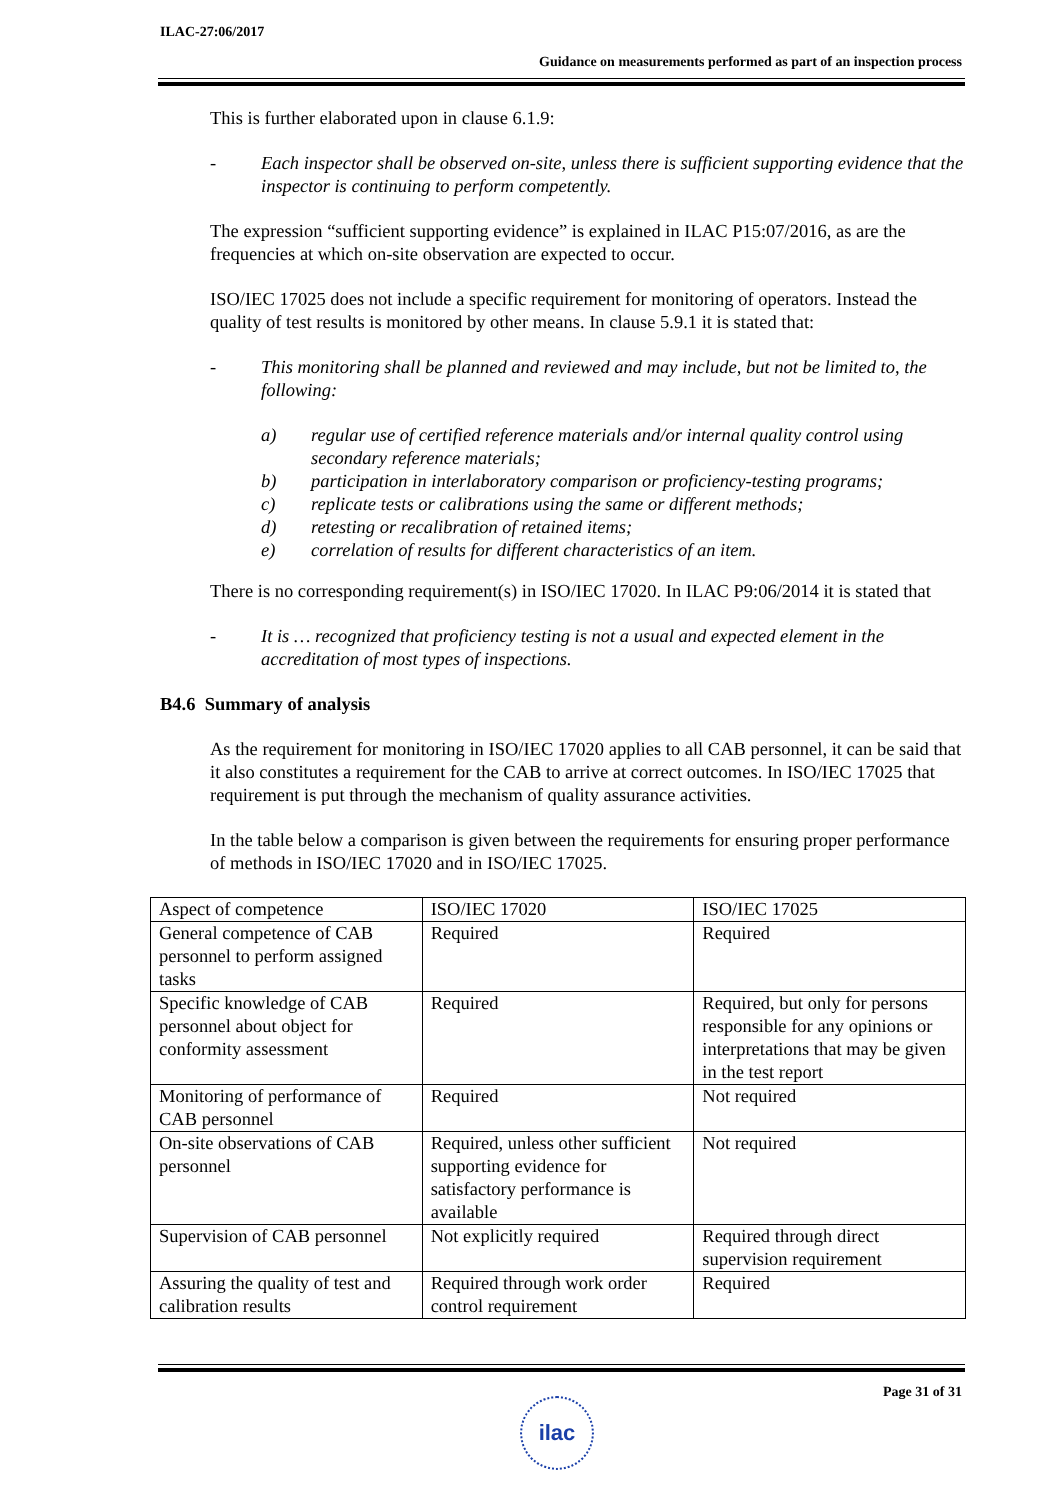ILAC-27:06/2017
Guidance on measurements performed as part of an inspection process
This is further elaborated upon in clause 6.1.9:
- Each inspector shall be observed on-site, unless there is sufficient supporting evidence that the inspector is continuing to perform competently.
The expression “sufficient supporting evidence” is explained in ILAC P15:07/2016, as are the frequencies at which on-site observation are expected to occur.
ISO/IEC 17025 does not include a specific requirement for monitoring of operators. Instead the quality of test results is monitored by other means. In clause 5.9.1 it is stated that:
- This monitoring shall be planned and reviewed and may include, but not be limited to, the following:
a) regular use of certified reference materials and/or internal quality control using secondary reference materials;
b) participation in interlaboratory comparison or proficiency-testing programs;
c) replicate tests or calibrations using the same or different methods;
d) retesting or recalibration of retained items;
e) correlation of results for different characteristics of an item.
There is no corresponding requirement(s) in ISO/IEC 17020. In ILAC P9:06/2014 it is stated that
- It is … recognized that proficiency testing is not a usual and expected element in the accreditation of most types of inspections.
B4.6 Summary of analysis
As the requirement for monitoring in ISO/IEC 17020 applies to all CAB personnel, it can be said that it also constitutes a requirement for the CAB to arrive at correct outcomes. In ISO/IEC 17025 that requirement is put through the mechanism of quality assurance activities.
In the table below a comparison is given between the requirements for ensuring proper performance of methods in ISO/IEC 17020 and in ISO/IEC 17025.
| Aspect of competence | ISO/IEC 17020 | ISO/IEC 17025 |
| General competence of CAB personnel to perform assigned tasks | Required | Required |
| Specific knowledge of CAB personnel about object for conformity assessment | Required | Required, but only for persons responsible for any opinions or interpretations that may be given in the test report |
| Monitoring of performance of CAB personnel | Required | Not required |
| On-site observations of CAB personnel | Required, unless other sufficient supporting evidence for satisfactory performance is available | Not required |
| Supervision of CAB personnel | Not explicitly required | Required through direct supervision requirement |
| Assuring the quality of test and calibration results | Required through work order control requirement | Required |
Page 31 of 31
ilac